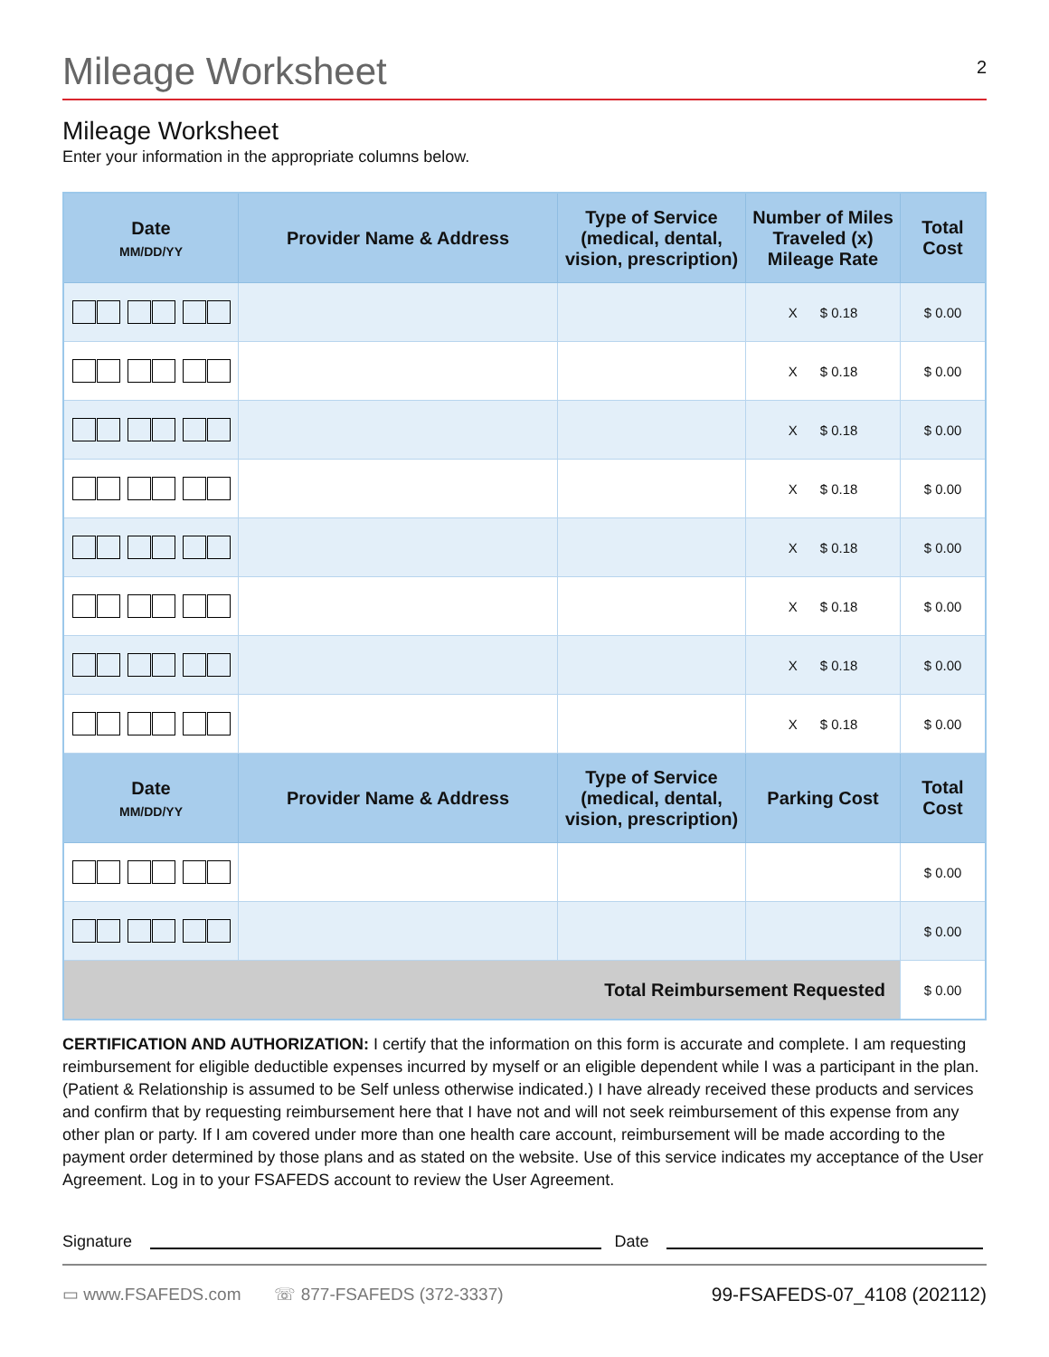Mileage Worksheet
2
Mileage Worksheet
Enter your information in the appropriate columns below.
| Date MM/DD/YY | Provider Name & Address | Type of Service (medical, dental, vision, prescription) | Number of Miles Traveled (x) Mileage Rate | Total Cost |
| --- | --- | --- | --- | --- |
| | | | X $ 0.18 | $ 0.00 |
| | | | X $ 0.18 | $ 0.00 |
| | | | X $ 0.18 | $ 0.00 |
| | | | X $ 0.18 | $ 0.00 |
| | | | X $ 0.18 | $ 0.00 |
| | | | X $ 0.18 | $ 0.00 |
| | | | X $ 0.18 | $ 0.00 |
| | | | X $ 0.18 | $ 0.00 |
| Date MM/DD/YY | Provider Name & Address | Type of Service (medical, dental, vision, prescription) | Parking Cost | Total Cost |
| | | | | $ 0.00 |
| | | | | $ 0.00 |
| Total Reimbursement Requested | | | | $ 0.00 |
CERTIFICATION AND AUTHORIZATION: I certify that the information on this form is accurate and complete. I am requesting reimbursement for eligible deductible expenses incurred by myself or an eligible dependent while I was a participant in the plan. (Patient & Relationship is assumed to be Self unless otherwise indicated.) I have already received these products and services and confirm that by requesting reimbursement here that I have not and will not seek reimbursement of this expense from any other plan or party. If I am covered under more than one health care account, reimbursement will be made according to the payment order determined by those plans and as stated on the website. Use of this service indicates my acceptance of the User Agreement. Log in to your FSAFEDS account to review the User Agreement.
Signature
Date
▭ www.FSAFEDS.com ☏ 877-FSAFEDS (372-3337) 99-FSAFEDS-07_4108 (202112)